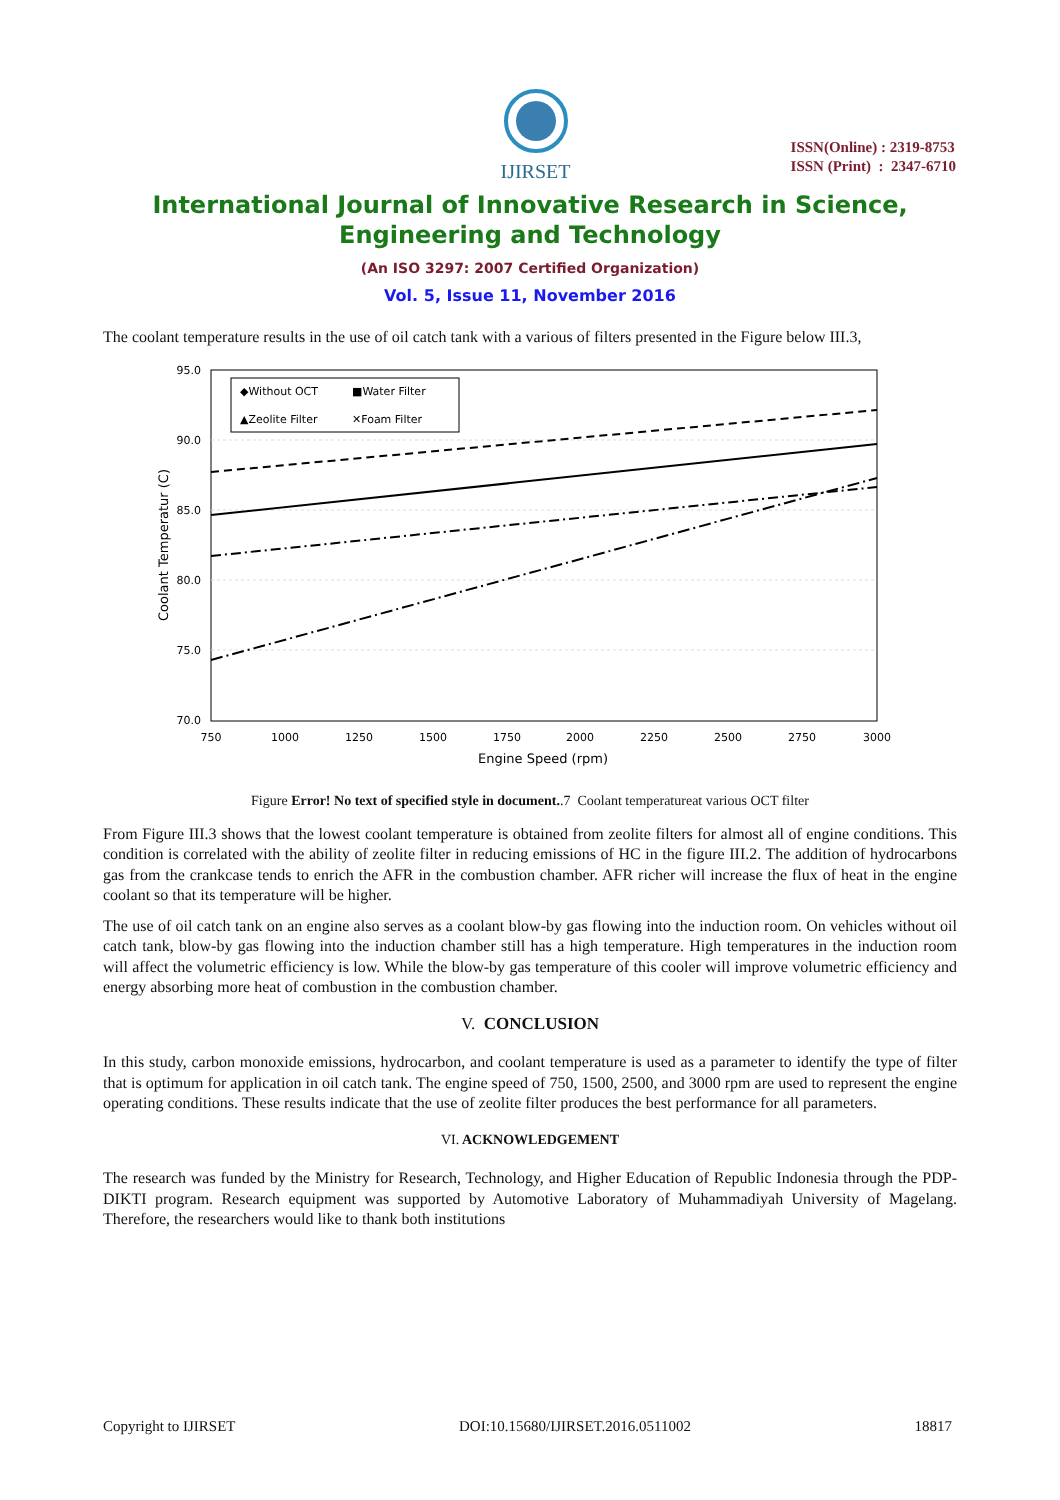IJIRSET
ISSN(Online) : 2319-8753
ISSN (Print) : 2347-6710
International Journal of Innovative Research in Science,
Engineering and Technology
(An ISO 3297: 2007 Certified Organization)
Vol. 5, Issue 11, November 2016
The coolant temperature results in the use of oil catch tank with a various of filters presented in the Figure below III.3,
95.0
90.0
85.0
80.0
75.0
70.0
750
1000
1250
1500
1750
2000
2250
2500
2750
3000
Engine Speed (rpm)
Coolant Temperatur (C)
◆Without OCT
■Water Filter
▲Zeolite Filter
✕Foam Filter
Figure Error! No text of specified style in document..7 Coolant temperatureat various OCT filter
From Figure III.3 shows that the lowest coolant temperature is obtained from zeolite filters for almost all of engine conditions. This condition is correlated with the ability of zeolite filter in reducing emissions of HC in the figure III.2. The addition of hydrocarbons gas from the crankcase tends to enrich the AFR in the combustion chamber. AFR richer will increase the flux of heat in the engine coolant so that its temperature will be higher.
The use of oil catch tank on an engine also serves as a coolant blow-by gas flowing into the induction room. On vehicles without oil catch tank, blow-by gas flowing into the induction chamber still has a high temperature. High temperatures in the induction room will affect the volumetric efficiency is low. While the blow-by gas temperature of this cooler will improve volumetric efficiency and energy absorbing more heat of combustion in the combustion chamber.
V. CONCLUSION
In this study, carbon monoxide emissions, hydrocarbon, and coolant temperature is used as a parameter to identify the type of filter that is optimum for application in oil catch tank. The engine speed of 750, 1500, 2500, and 3000 rpm are used to represent the engine operating conditions. These results indicate that the use of zeolite filter produces the best performance for all parameters.
VI. ACKNOWLEDGEMENT
The research was funded by the Ministry for Research, Technology, and Higher Education of Republic Indonesia through the PDP-DIKTI program. Research equipment was supported by Automotive Laboratory of Muhammadiyah University of Magelang. Therefore, the researchers would like to thank both institutions
Copyright to IJIRSET DOI:10.15680/IJIRSET.2016.0511002 18817